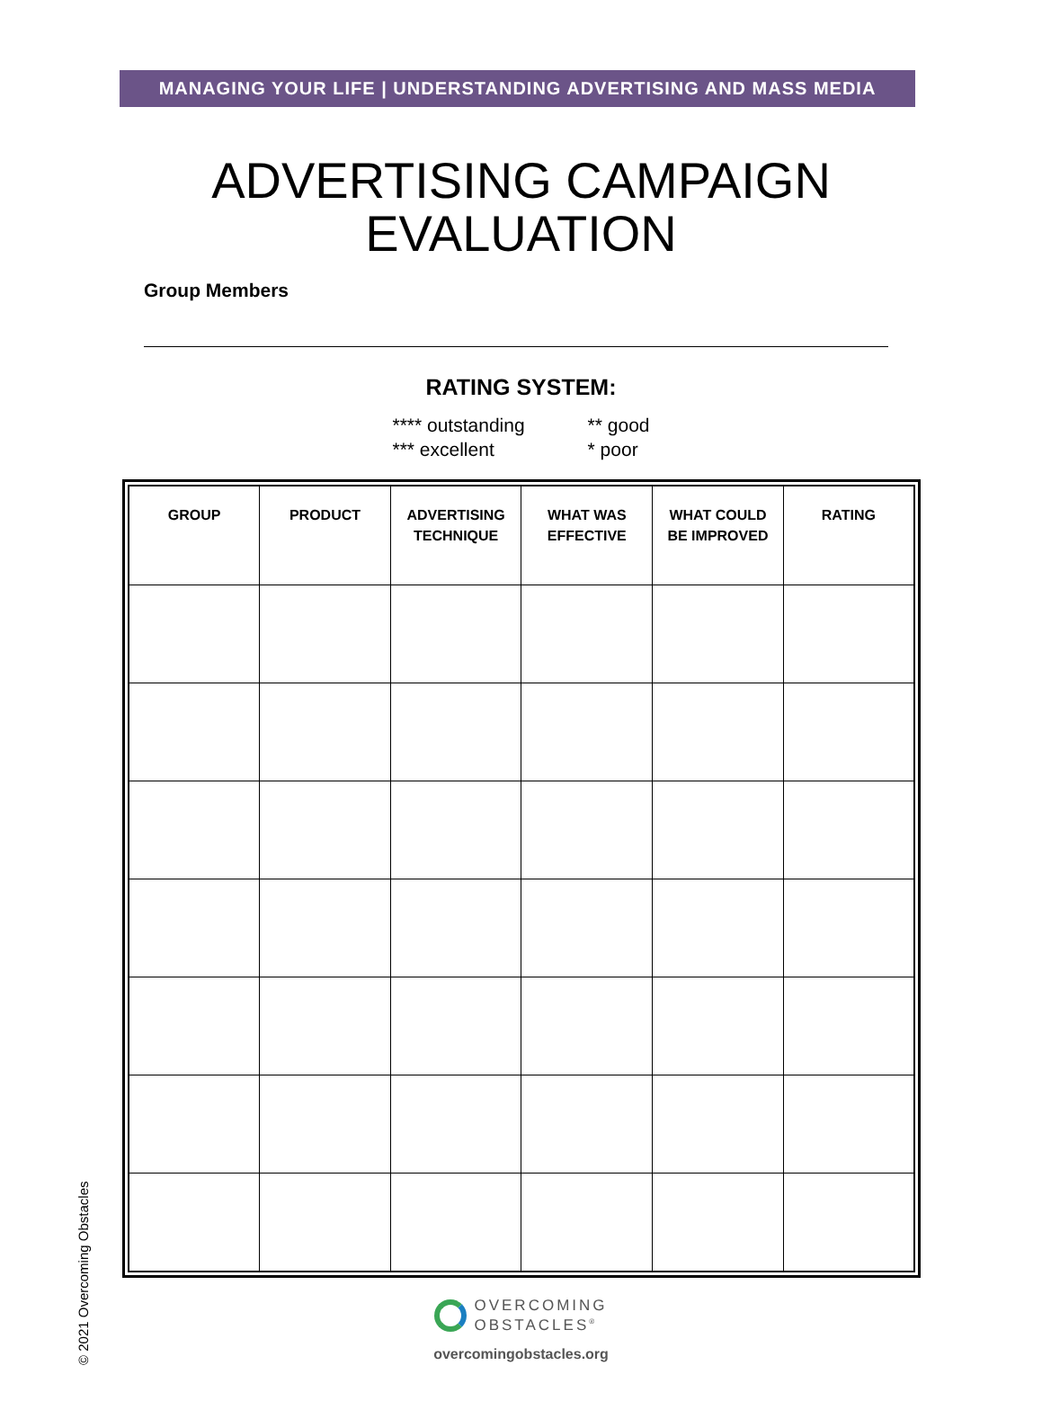MANAGING YOUR LIFE | UNDERSTANDING ADVERTISING AND MASS MEDIA
ADVERTISING CAMPAIGN
EVALUATION
Group Members
RATING SYSTEM:
**** outstanding
*** excellent
** good
* poor
| GROUP | PRODUCT | ADVERTISING TECHNIQUE | WHAT WAS EFFECTIVE | WHAT COULD BE IMPROVED | RATING |
| --- | --- | --- | --- | --- | --- |
OVERCOMING
OBSTACLES<sup>®</sup>
overcomingobstacles.org
© 2021 Overcoming Obstacles